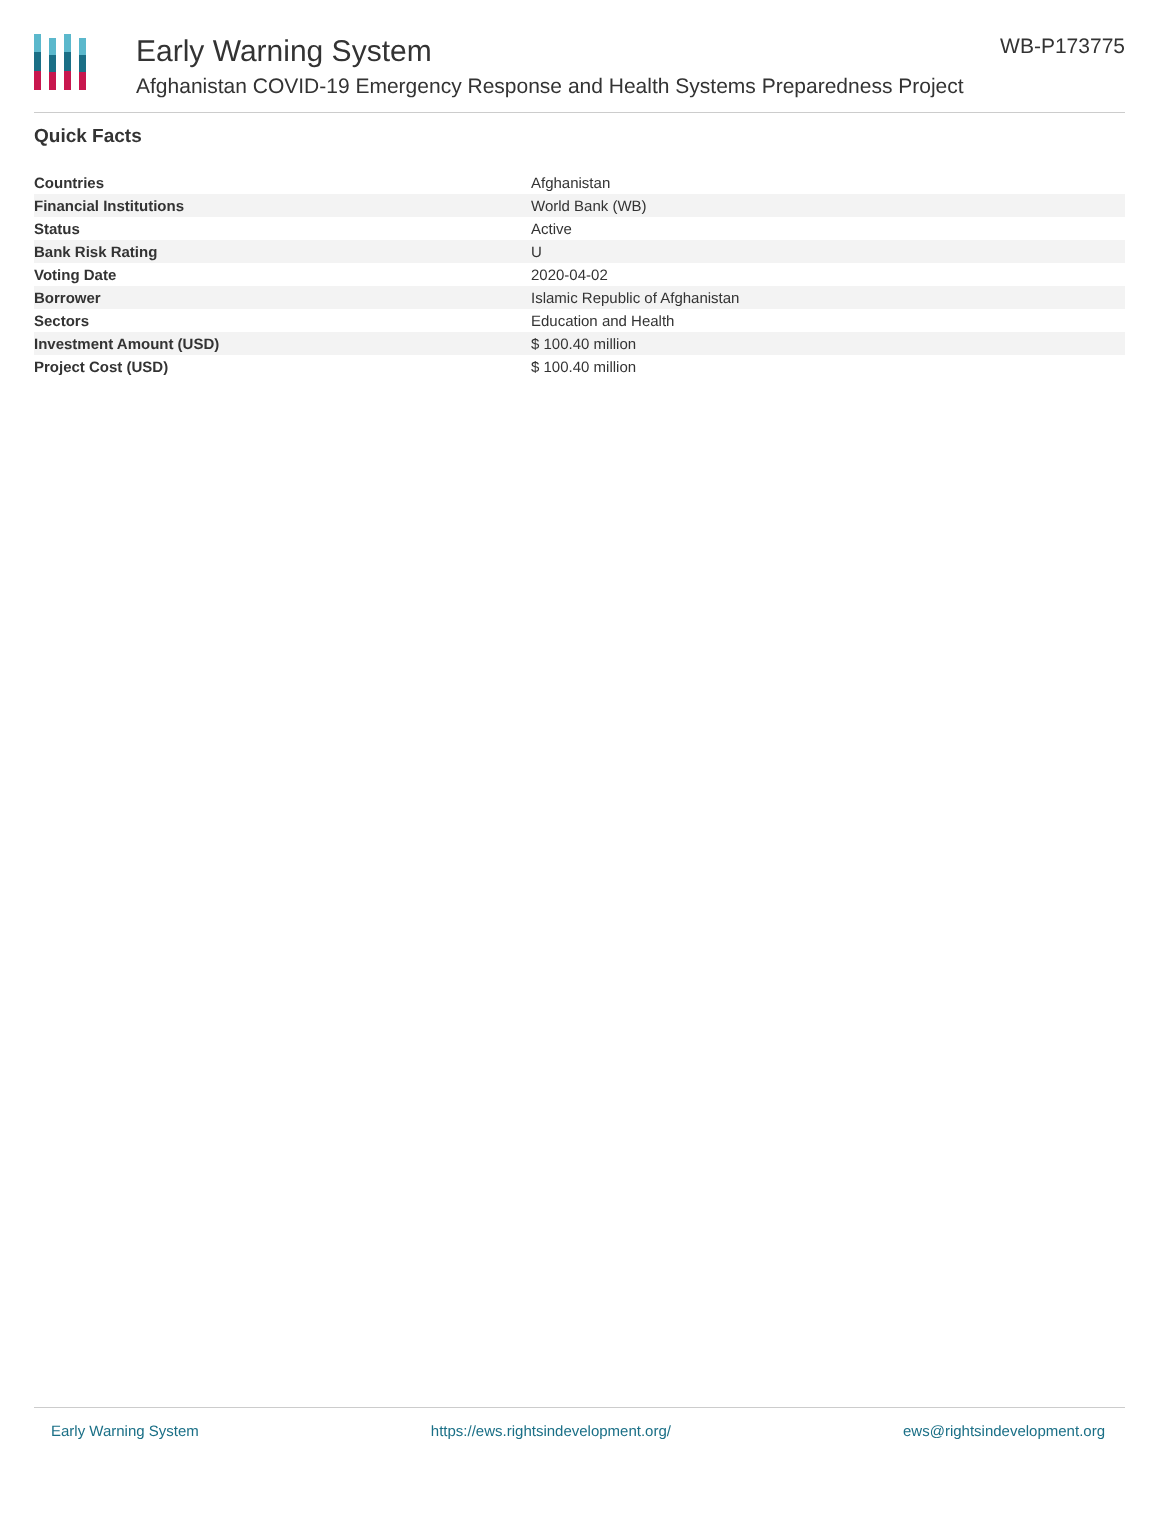Early Warning System
Afghanistan COVID-19 Emergency Response and Health Systems Preparedness Project
WB-P173775
Quick Facts
| Countries | Afghanistan |
| Financial Institutions | World Bank (WB) |
| Status | Active |
| Bank Risk Rating | U |
| Voting Date | 2020-04-02 |
| Borrower | Islamic Republic of Afghanistan |
| Sectors | Education and Health |
| Investment Amount (USD) | $ 100.40 million |
| Project Cost (USD) | $ 100.40 million |
Early Warning System https://ews.rightsindevelopment.org/ ews@rightsindevelopment.org